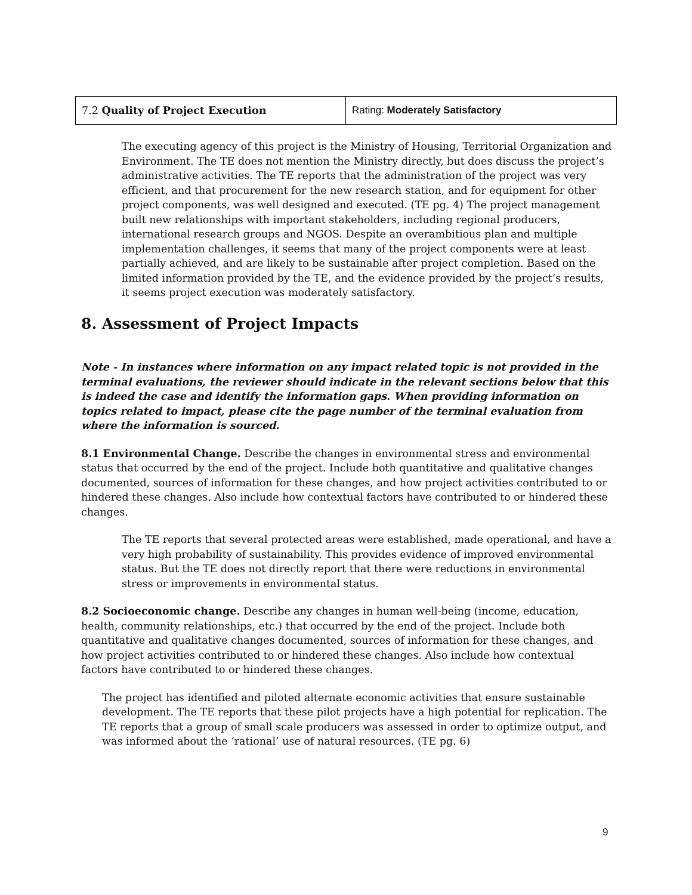| 7.2 Quality of Project Execution | Rating: Moderately Satisfactory |
The executing agency of this project is the Ministry of Housing, Territorial Organization and Environment. The TE does not mention the Ministry directly, but does discuss the project’s administrative activities. The TE reports that the administration of the project was very efficient, and that procurement for the new research station, and for equipment for other project components, was well designed and executed. (TE pg. 4) The project management built new relationships with important stakeholders, including regional producers, international research groups and NGOS. Despite an overambitious plan and multiple implementation challenges, it seems that many of the project components were at least partially achieved, and are likely to be sustainable after project completion. Based on the limited information provided by the TE, and the evidence provided by the project’s results, it seems project execution was moderately satisfactory.
8. Assessment of Project Impacts
Note - In instances where information on any impact related topic is not provided in the terminal evaluations, the reviewer should indicate in the relevant sections below that this is indeed the case and identify the information gaps. When providing information on topics related to impact, please cite the page number of the terminal evaluation from where the information is sourced.
8.1 Environmental Change. Describe the changes in environmental stress and environmental status that occurred by the end of the project. Include both quantitative and qualitative changes documented, sources of information for these changes, and how project activities contributed to or hindered these changes. Also include how contextual factors have contributed to or hindered these changes.
The TE reports that several protected areas were established, made operational, and have a very high probability of sustainability. This provides evidence of improved environmental status. But the TE does not directly report that there were reductions in environmental stress or improvements in environmental status.
8.2 Socioeconomic change. Describe any changes in human well-being (income, education, health, community relationships, etc.) that occurred by the end of the project. Include both quantitative and qualitative changes documented, sources of information for these changes, and how project activities contributed to or hindered these changes. Also include how contextual factors have contributed to or hindered these changes.
The project has identified and piloted alternate economic activities that ensure sustainable development. The TE reports that these pilot projects have a high potential for replication. The TE reports that a group of small scale producers was assessed in order to optimize output, and was informed about the ‘rational’ use of natural resources. (TE pg. 6)
9